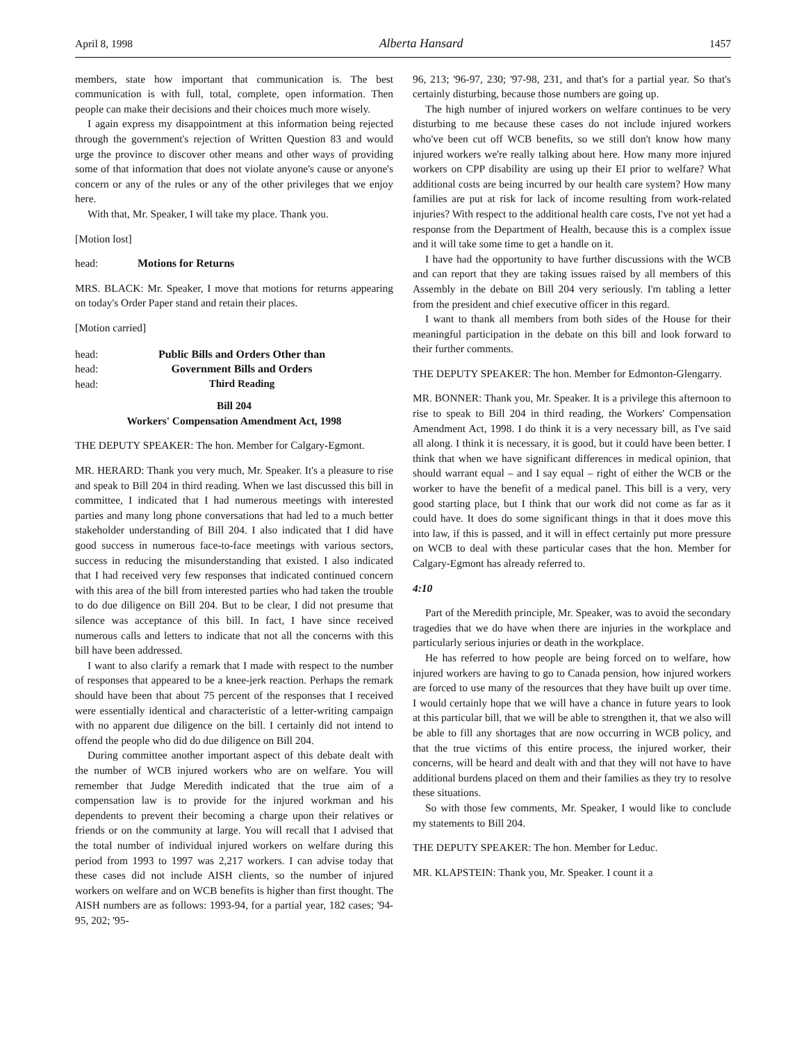April 8, 1998 Alberta Hansard 1457
members, state how important that communication is. The best communication is with full, total, complete, open information. Then people can make their decisions and their choices much more wisely.
I again express my disappointment at this information being rejected through the government's rejection of Written Question 83 and would urge the province to discover other means and other ways of providing some of that information that does not violate anyone's cause or anyone's concern or any of the rules or any of the other privileges that we enjoy here.
With that, Mr. Speaker, I will take my place. Thank you.
[Motion lost]
head: Motions for Returns
MRS. BLACK: Mr. Speaker, I move that motions for returns appearing on today's Order Paper stand and retain their places.
[Motion carried]
head: Public Bills and Orders Other than
head: Government Bills and Orders
head: Third Reading
Bill 204
Workers' Compensation Amendment Act, 1998
THE DEPUTY SPEAKER: The hon. Member for Calgary-Egmont.
MR. HERARD: Thank you very much, Mr. Speaker. It's a pleasure to rise and speak to Bill 204 in third reading. When we last discussed this bill in committee, I indicated that I had numerous meetings with interested parties and many long phone conversations that had led to a much better stakeholder understanding of Bill 204. I also indicated that I did have good success in numerous face-to-face meetings with various sectors, success in reducing the misunderstanding that existed. I also indicated that I had received very few responses that indicated continued concern with this area of the bill from interested parties who had taken the trouble to do due diligence on Bill 204. But to be clear, I did not presume that silence was acceptance of this bill. In fact, I have since received numerous calls and letters to indicate that not all the concerns with this bill have been addressed.
I want to also clarify a remark that I made with respect to the number of responses that appeared to be a knee-jerk reaction. Perhaps the remark should have been that about 75 percent of the responses that I received were essentially identical and characteristic of a letter-writing campaign with no apparent due diligence on the bill. I certainly did not intend to offend the people who did do due diligence on Bill 204.
During committee another important aspect of this debate dealt with the number of WCB injured workers who are on welfare. You will remember that Judge Meredith indicated that the true aim of a compensation law is to provide for the injured workman and his dependents to prevent their becoming a charge upon their relatives or friends or on the community at large. You will recall that I advised that the total number of individual injured workers on welfare during this period from 1993 to 1997 was 2,217 workers. I can advise today that these cases did not include AISH clients, so the number of injured workers on welfare and on WCB benefits is higher than first thought. The AISH numbers are as follows: 1993-94, for a partial year, 182 cases; '94-95, 202; '95-
96, 213; '96-97, 230; '97-98, 231, and that's for a partial year. So that's certainly disturbing, because those numbers are going up.
The high number of injured workers on welfare continues to be very disturbing to me because these cases do not include injured workers who've been cut off WCB benefits, so we still don't know how many injured workers we're really talking about here. How many more injured workers on CPP disability are using up their EI prior to welfare? What additional costs are being incurred by our health care system? How many families are put at risk for lack of income resulting from work-related injuries? With respect to the additional health care costs, I've not yet had a response from the Department of Health, because this is a complex issue and it will take some time to get a handle on it.
I have had the opportunity to have further discussions with the WCB and can report that they are taking issues raised by all members of this Assembly in the debate on Bill 204 very seriously. I'm tabling a letter from the president and chief executive officer in this regard.
I want to thank all members from both sides of the House for their meaningful participation in the debate on this bill and look forward to their further comments.
THE DEPUTY SPEAKER: The hon. Member for Edmonton-Glengarry.
MR. BONNER: Thank you, Mr. Speaker. It is a privilege this afternoon to rise to speak to Bill 204 in third reading, the Workers' Compensation Amendment Act, 1998. I do think it is a very necessary bill, as I've said all along. I think it is necessary, it is good, but it could have been better. I think that when we have significant differences in medical opinion, that should warrant equal – and I say equal – right of either the WCB or the worker to have the benefit of a medical panel. This bill is a very, very good starting place, but I think that our work did not come as far as it could have. It does do some significant things in that it does move this into law, if this is passed, and it will in effect certainly put more pressure on WCB to deal with these particular cases that the hon. Member for Calgary-Egmont has already referred to.
4:10
Part of the Meredith principle, Mr. Speaker, was to avoid the secondary tragedies that we do have when there are injuries in the workplace and particularly serious injuries or death in the workplace.
He has referred to how people are being forced on to welfare, how injured workers are having to go to Canada pension, how injured workers are forced to use many of the resources that they have built up over time. I would certainly hope that we will have a chance in future years to look at this particular bill, that we will be able to strengthen it, that we also will be able to fill any shortages that are now occurring in WCB policy, and that the true victims of this entire process, the injured worker, their concerns, will be heard and dealt with and that they will not have to have additional burdens placed on them and their families as they try to resolve these situations.
So with those few comments, Mr. Speaker, I would like to conclude my statements to Bill 204.
THE DEPUTY SPEAKER: The hon. Member for Leduc.
MR. KLAPSTEIN: Thank you, Mr. Speaker. I count it a